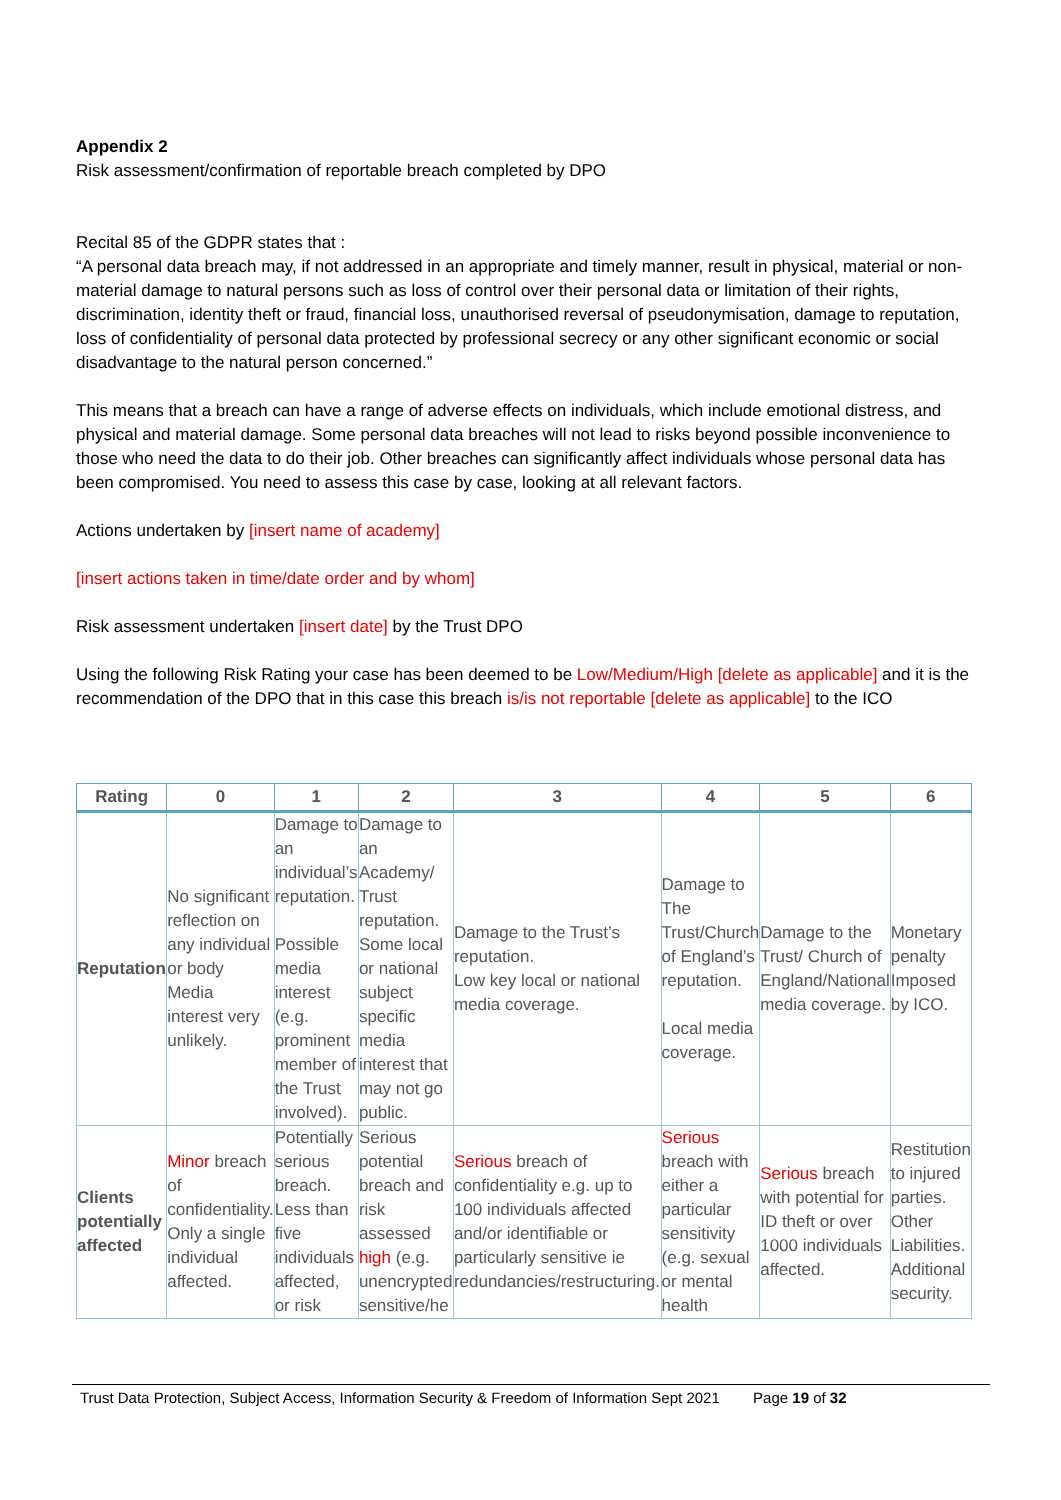Appendix 2
Risk assessment/confirmation of reportable breach completed by DPO
Recital 85 of the GDPR states that :
“A personal data breach may, if not addressed in an appropriate and timely manner, result in physical, material or non-material damage to natural persons such as loss of control over their personal data or limitation of their rights, discrimination, identity theft or fraud, financial loss, unauthorised reversal of pseudonymisation, damage to reputation, loss of confidentiality of personal data protected by professional secrecy or any other significant economic or social disadvantage to the natural person concerned.”
This means that a breach can have a range of adverse effects on individuals, which include emotional distress, and physical and material damage. Some personal data breaches will not lead to risks beyond possible inconvenience to those who need the data to do their job. Other breaches can significantly affect individuals whose personal data has been compromised. You need to assess this case by case, looking at all relevant factors.
Actions undertaken by [insert name of academy]
[insert actions taken in time/date order and by whom]
Risk assessment undertaken [insert date] by the Trust DPO
Using the following Risk Rating your case has been deemed to be Low/Medium/High [delete as applicable] and it is the recommendation of the DPO that in this case this breach is/is not reportable [delete as applicable] to the ICO
| Rating | 0 | 1 | 2 | 3 | 4 | 5 | 6 |
| --- | --- | --- | --- | --- | --- | --- | --- |
| Reputation | No significant reflection on any individual or body Media interest very unlikely. | Damage to an individual’s reputation. Possible media interest (e.g. prominent member of the Trust involved). | Damage to an Academy/ Trust reputation. Some local or national subject specific media interest that may not go public. | Damage to the Trust’s reputation. Low key local or national media coverage. | Damage to The Trust/Church of England’s reputation. Local media coverage. | Damage to the Trust/ Church of England/National media coverage. | Monetary penalty Imposed by ICO. |
| Clients potentially affected | Minor breach of confidentiality. Only a single individual affected. | Potentially serious breach. Less than five individuals affected, or risk | Serious potential breach and risk assessed high (e.g. unencrypted sensitive/he | Serious breach of confidentiality e.g. up to 100 individuals affected and/or identifiable or particularly sensitive ie redundancies/restructuring. | Serious breach with either a particular sensitivity (e.g. sexual or mental health | Serious breach with potential for ID theft or over 1000 individuals affected. | Restitution to injured parties. Other Liabilities. Additional security. |
Trust Data Protection, Subject Access, Information Security & Freedom of Information Sept 2021 Page 19 of 32